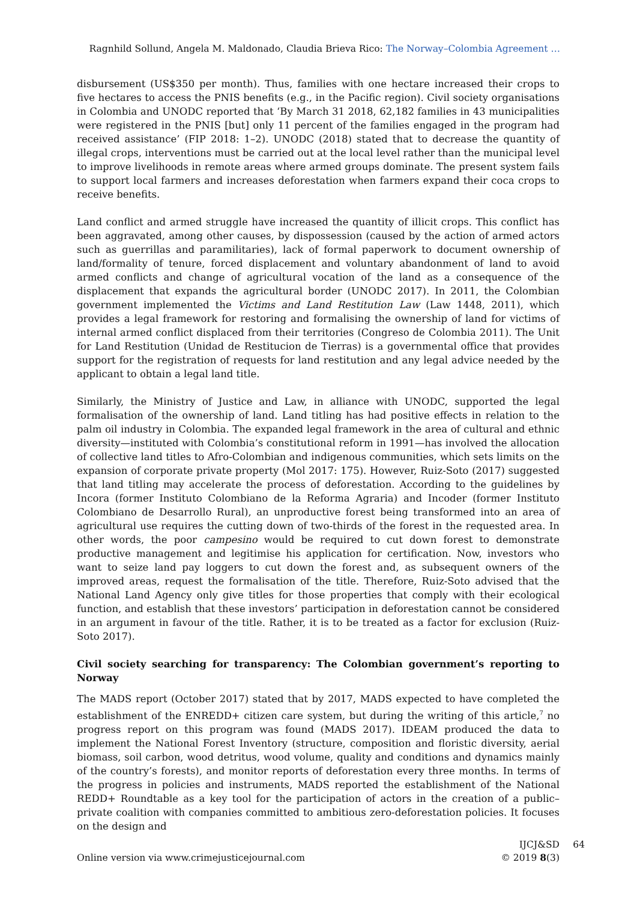Ragnhild Sollund, Angela M. Maldonado, Claudia Brieva Rico: The Norway–Colombia Agreement …
disbursement (US$350 per month). Thus, families with one hectare increased their crops to five hectares to access the PNIS benefits (e.g., in the Pacific region). Civil society organisations in Colombia and UNODC reported that ‘By March 31 2018, 62,182 families in 43 municipalities were registered in the PNIS [but] only 11 percent of the families engaged in the program had received assistance’ (FIP 2018: 1–2). UNODC (2018) stated that to decrease the quantity of illegal crops, interventions must be carried out at the local level rather than the municipal level to improve livelihoods in remote areas where armed groups dominate. The present system fails to support local farmers and increases deforestation when farmers expand their coca crops to receive benefits.
Land conflict and armed struggle have increased the quantity of illicit crops. This conflict has been aggravated, among other causes, by dispossession (caused by the action of armed actors such as guerrillas and paramilitaries), lack of formal paperwork to document ownership of land/formality of tenure, forced displacement and voluntary abandonment of land to avoid armed conflicts and change of agricultural vocation of the land as a consequence of the displacement that expands the agricultural border (UNODC 2017). In 2011, the Colombian government implemented the Victims and Land Restitution Law (Law 1448, 2011), which provides a legal framework for restoring and formalising the ownership of land for victims of internal armed conflict displaced from their territories (Congreso de Colombia 2011). The Unit for Land Restitution (Unidad de Restitucion de Tierras) is a governmental office that provides support for the registration of requests for land restitution and any legal advice needed by the applicant to obtain a legal land title.
Similarly, the Ministry of Justice and Law, in alliance with UNODC, supported the legal formalisation of the ownership of land. Land titling has had positive effects in relation to the palm oil industry in Colombia. The expanded legal framework in the area of cultural and ethnic diversity—instituted with Colombia’s constitutional reform in 1991—has involved the allocation of collective land titles to Afro-Colombian and indigenous communities, which sets limits on the expansion of corporate private property (Mol 2017: 175). However, Ruiz-Soto (2017) suggested that land titling may accelerate the process of deforestation. According to the guidelines by Incora (former Instituto Colombiano de la Reforma Agraria) and Incoder (former Instituto Colombiano de Desarrollo Rural), an unproductive forest being transformed into an area of agricultural use requires the cutting down of two-thirds of the forest in the requested area. In other words, the poor campesino would be required to cut down forest to demonstrate productive management and legitimise his application for certification. Now, investors who want to seize land pay loggers to cut down the forest and, as subsequent owners of the improved areas, request the formalisation of the title. Therefore, Ruiz-Soto advised that the National Land Agency only give titles for those properties that comply with their ecological function, and establish that these investors’ participation in deforestation cannot be considered in an argument in favour of the title. Rather, it is to be treated as a factor for exclusion (Ruiz-Soto 2017).
Civil society searching for transparency: The Colombian government’s reporting to Norway
The MADS report (October 2017) stated that by 2017, MADS expected to have completed the establishment of the ENREDD+ citizen care system, but during the writing of this article,<sup>7</sup> no progress report on this program was found (MADS 2017). IDEAM produced the data to implement the National Forest Inventory (structure, composition and floristic diversity, aerial biomass, soil carbon, wood detritus, wood volume, quality and conditions and dynamics mainly of the country’s forests), and monitor reports of deforestation every three months. In terms of the progress in policies and instruments, MADS reported the establishment of the National REDD+ Roundtable as a key tool for the participation of actors in the creation of a public–private coalition with companies committed to ambitious zero-deforestation policies. It focuses on the design and
Online version via www.crimejusticejournal.com
IJCJ&SD
© 2019 8(3)
64